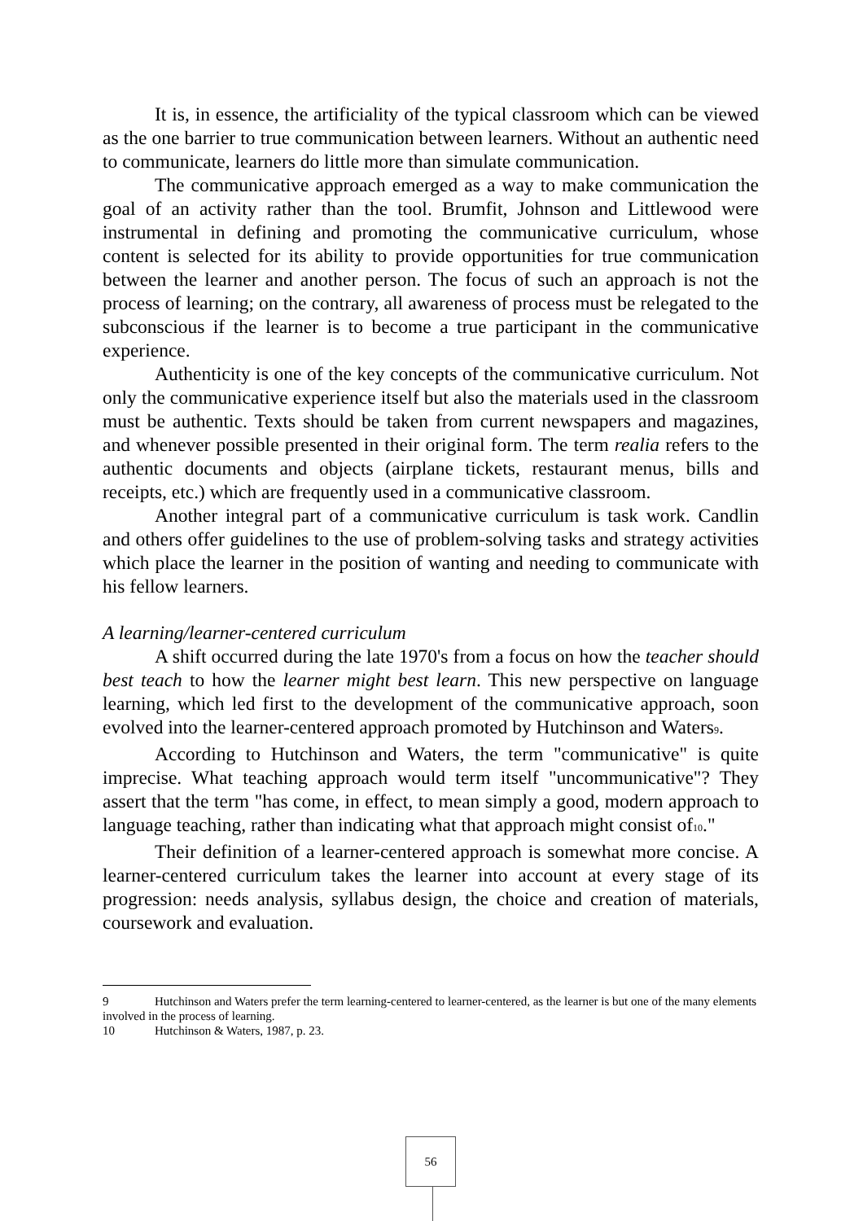It is, in essence, the artificiality of the typical classroom which can be viewed as the one barrier to true communication between learners. Without an authentic need to communicate, learners do little more than simulate communication.
The communicative approach emerged as a way to make communication the goal of an activity rather than the tool. Brumfit, Johnson and Littlewood were instrumental in defining and promoting the communicative curriculum, whose content is selected for its ability to provide opportunities for true communication between the learner and another person. The focus of such an approach is not the process of learning; on the contrary, all awareness of process must be relegated to the subconscious if the learner is to become a true participant in the communicative experience.
Authenticity is one of the key concepts of the communicative curriculum. Not only the communicative experience itself but also the materials used in the classroom must be authentic. Texts should be taken from current newspapers and magazines, and whenever possible presented in their original form. The term realia refers to the authentic documents and objects (airplane tickets, restaurant menus, bills and receipts, etc.) which are frequently used in a communicative classroom.
Another integral part of a communicative curriculum is task work. Candlin and others offer guidelines to the use of problem-solving tasks and strategy activities which place the learner in the position of wanting and needing to communicate with his fellow learners.
A learning/learner-centered curriculum
A shift occurred during the late 1970's from a focus on how the teacher should best teach to how the learner might best learn. This new perspective on language learning, which led first to the development of the communicative approach, soon evolved into the learner-centered approach promoted by Hutchinson and Waters<sup>9</sup>.
According to Hutchinson and Waters, the term "communicative" is quite imprecise. What teaching approach would term itself "uncommunicative"? They assert that the term "has come, in effect, to mean simply a good, modern approach to language teaching, rather than indicating what that approach might consist of<sup>10</sup>."
Their definition of a learner-centered approach is somewhat more concise. A learner-centered curriculum takes the learner into account at every stage of its progression: needs analysis, syllabus design, the choice and creation of materials, coursework and evaluation.
9 Hutchinson and Waters prefer the term learning-centered to learner-centered, as the learner is but one of the many elements involved in the process of learning.
10 Hutchinson & Waters, 1987, p. 23.
56